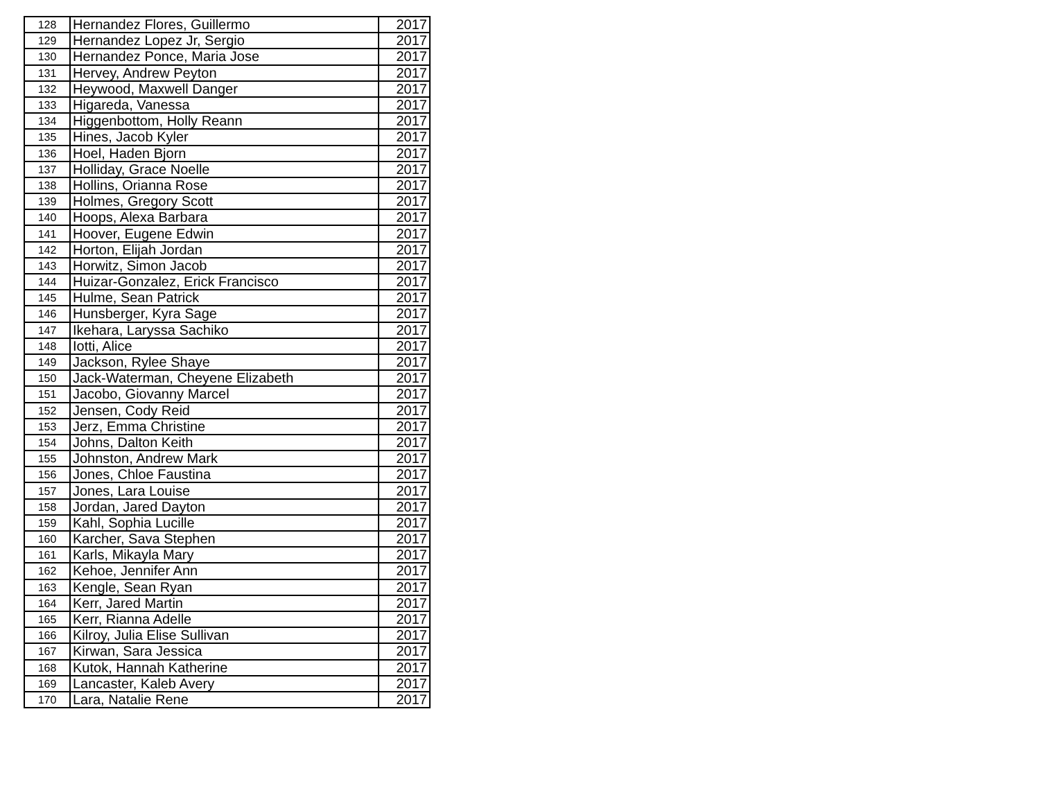| 128 | Hernandez Flores, Guillermo | 2017 |
| 129 | Hernandez Lopez Jr, Sergio | 2017 |
| 130 | Hernandez Ponce, Maria Jose | 2017 |
| 131 | Hervey, Andrew Peyton | 2017 |
| 132 | Heywood, Maxwell Danger | 2017 |
| 133 | Higareda, Vanessa | 2017 |
| 134 | Higgenbottom, Holly Reann | 2017 |
| 135 | Hines, Jacob Kyler | 2017 |
| 136 | Hoel, Haden Bjorn | 2017 |
| 137 | Holliday, Grace Noelle | 2017 |
| 138 | Hollins, Orianna Rose | 2017 |
| 139 | Holmes, Gregory Scott | 2017 |
| 140 | Hoops, Alexa Barbara | 2017 |
| 141 | Hoover, Eugene Edwin | 2017 |
| 142 | Horton, Elijah Jordan | 2017 |
| 143 | Horwitz, Simon Jacob | 2017 |
| 144 | Huizar-Gonzalez, Erick Francisco | 2017 |
| 145 | Hulme, Sean Patrick | 2017 |
| 146 | Hunsberger, Kyra Sage | 2017 |
| 147 | Ikehara, Laryssa Sachiko | 2017 |
| 148 | Iotti, Alice | 2017 |
| 149 | Jackson, Rylee Shaye | 2017 |
| 150 | Jack-Waterman, Cheyene Elizabeth | 2017 |
| 151 | Jacobo, Giovanny Marcel | 2017 |
| 152 | Jensen, Cody Reid | 2017 |
| 153 | Jerz, Emma Christine | 2017 |
| 154 | Johns, Dalton Keith | 2017 |
| 155 | Johnston, Andrew Mark | 2017 |
| 156 | Jones, Chloe Faustina | 2017 |
| 157 | Jones, Lara Louise | 2017 |
| 158 | Jordan, Jared Dayton | 2017 |
| 159 | Kahl, Sophia Lucille | 2017 |
| 160 | Karcher, Sava Stephen | 2017 |
| 161 | Karls, Mikayla Mary | 2017 |
| 162 | Kehoe, Jennifer Ann | 2017 |
| 163 | Kengle, Sean Ryan | 2017 |
| 164 | Kerr, Jared Martin | 2017 |
| 165 | Kerr, Rianna Adelle | 2017 |
| 166 | Kilroy, Julia Elise Sullivan | 2017 |
| 167 | Kirwan, Sara Jessica | 2017 |
| 168 | Kutok, Hannah Katherine | 2017 |
| 169 | Lancaster, Kaleb Avery | 2017 |
| 170 | Lara, Natalie Rene | 2017 |